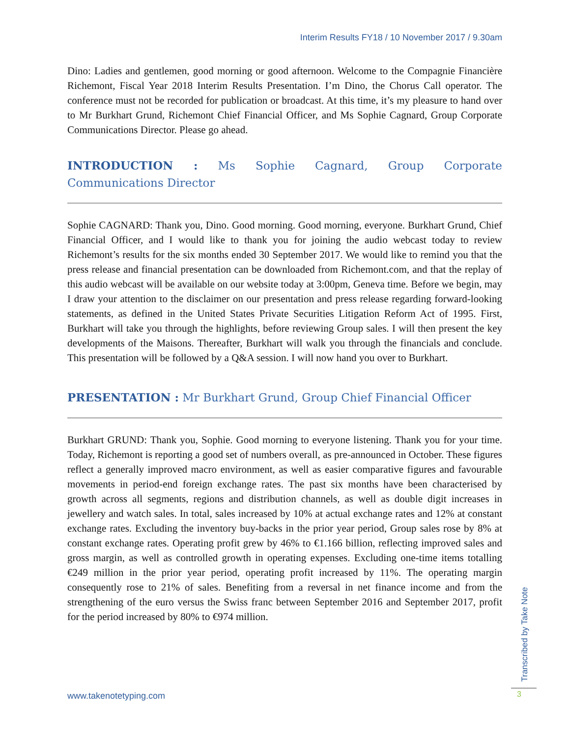Interim Results FY18 / 10 November 2017 / 9.30am
Dino: Ladies and gentlemen, good morning or good afternoon. Welcome to the Compagnie Financière Richemont, Fiscal Year 2018 Interim Results Presentation. I’m Dino, the Chorus Call operator. The conference must not be recorded for publication or broadcast. At this time, it’s my pleasure to hand over to Mr Burkhart Grund, Richemont Chief Financial Officer, and Ms Sophie Cagnard, Group Corporate Communications Director. Please go ahead.
INTRODUCTION : Ms Sophie Cagnard, Group Corporate Communications Director
Sophie CAGNARD: Thank you, Dino. Good morning. Good morning, everyone. Burkhart Grund, Chief Financial Officer, and I would like to thank you for joining the audio webcast today to review Richemont’s results for the six months ended 30 September 2017. We would like to remind you that the press release and financial presentation can be downloaded from Richemont.com, and that the replay of this audio webcast will be available on our website today at 3:00pm, Geneva time. Before we begin, may I draw your attention to the disclaimer on our presentation and press release regarding forward-looking statements, as defined in the United States Private Securities Litigation Reform Act of 1995. First, Burkhart will take you through the highlights, before reviewing Group sales. I will then present the key developments of the Maisons. Thereafter, Burkhart will walk you through the financials and conclude. This presentation will be followed by a Q&A session. I will now hand you over to Burkhart.
PRESENTATION : Mr Burkhart Grund, Group Chief Financial Officer
Burkhart GRUND: Thank you, Sophie. Good morning to everyone listening. Thank you for your time. Today, Richemont is reporting a good set of numbers overall, as pre-announced in October. These figures reflect a generally improved macro environment, as well as easier comparative figures and favourable movements in period-end foreign exchange rates. The past six months have been characterised by growth across all segments, regions and distribution channels, as well as double digit increases in jewellery and watch sales. In total, sales increased by 10% at actual exchange rates and 12% at constant exchange rates. Excluding the inventory buy-backs in the prior year period, Group sales rose by 8% at constant exchange rates. Operating profit grew by 46% to €1.166 billion, reflecting improved sales and gross margin, as well as controlled growth in operating expenses. Excluding one-time items totalling €249 million in the prior year period, operating profit increased by 11%. The operating margin consequently rose to 21% of sales. Benefiting from a reversal in net finance income and from the strengthening of the euro versus the Swiss franc between September 2016 and September 2017, profit for the period increased by 80% to €974 million.
www.takenotetyping.com
Transcribed by Take Note
3